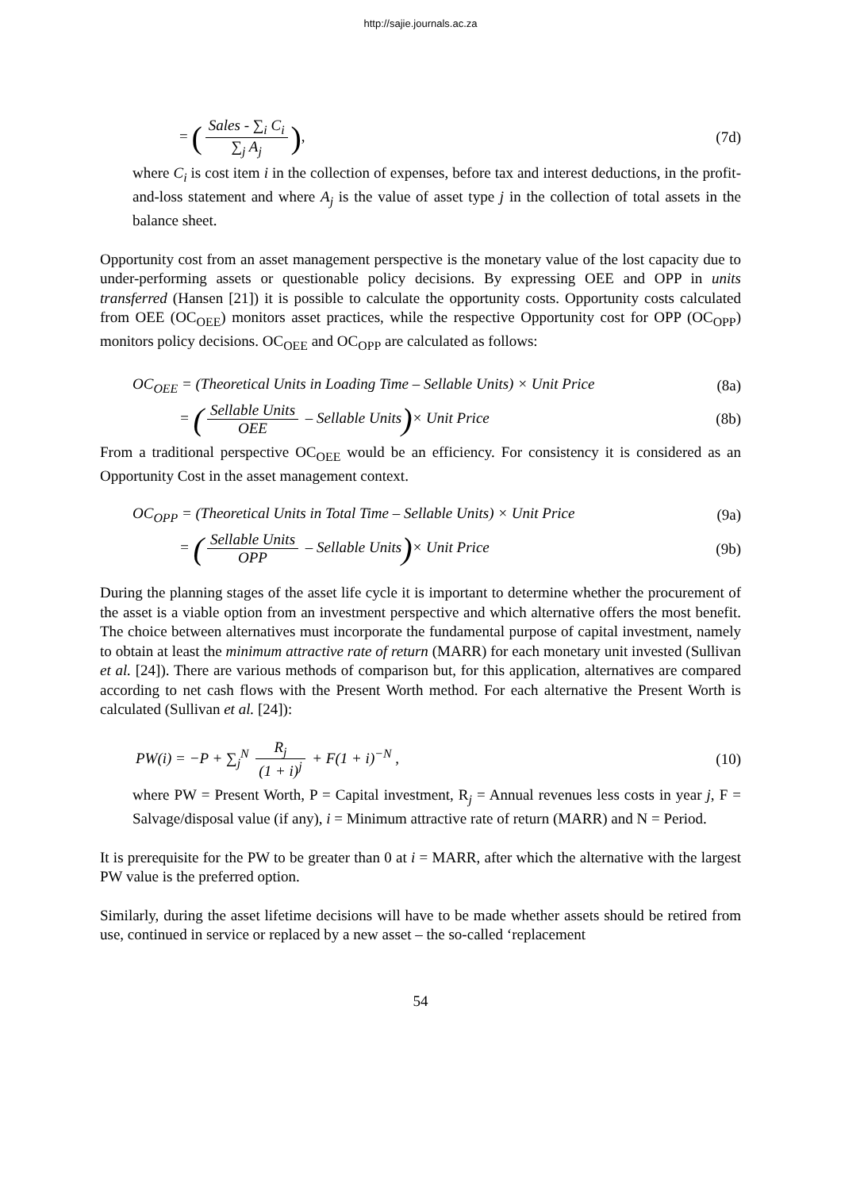http://sajie.journals.ac.za
= (Sales - ∑<sub>i</sub> C<sub>i</sub> ∑<sub>j</sub> A<sub>j</sub>), (7d)
where C<sub>i</sub> is cost item i in the collection of expenses, before tax and interest deductions, in the profit-and-loss statement and where A<sub>j</sub> is the value of asset type j in the collection of total assets in the balance sheet.
Opportunity cost from an asset management perspective is the monetary value of the lost capacity due to under-performing assets or questionable policy decisions. By expressing OEE and OPP in units transferred (Hansen [21]) it is possible to calculate the opportunity costs. Opportunity costs calculated from OEE (OC<sub>OEE</sub>) monitors asset practices, while the respective Opportunity cost for OPP (OC<sub>OPP</sub>) monitors policy decisions. OC<sub>OEE</sub> and OC<sub>OPP</sub> are calculated as follows:
OC<sub>OEE</sub> = (Theoretical Units in Loading Time – Sellable Units) × Unit Price
(8a)
= (Sellable Units OEE – Sellable Units)× Unit Price
(8b)
From a traditional perspective OC<sub>OEE</sub> would be an efficiency. For consistency it is considered as an Opportunity Cost in the asset management context.
OC<sub>OPP</sub> = (Theoretical Units in Total Time – Sellable Units) × Unit Price
(9a)
= (Sellable Units OPP – Sellable Units)× Unit Price
(9b)
During the planning stages of the asset life cycle it is important to determine whether the procurement of the asset is a viable option from an investment perspective and which alternative offers the most benefit. The choice between alternatives must incorporate the fundamental purpose of capital investment, namely to obtain at least the minimum attractive rate of return (MARR) for each monetary unit invested (Sullivan et al. [24]). There are various methods of comparison but, for this application, alternatives are compared according to net cash flows with the Present Worth method. For each alternative the Present Worth is calculated (Sullivan et al. [24]):
PW(i) = −P + ∑<sub>j</sub><sup>N</sup> R<sub>j</sub> (1 + i)<sup>j</sup> + F(1 + i)<sup>−N</sup> ,
(10)
where PW = Present Worth, P = Capital investment, R<sub>j</sub> = Annual revenues less costs in year j, F = Salvage/disposal value (if any), i = Minimum attractive rate of return (MARR) and N = Period.
It is prerequisite for the PW to be greater than 0 at i = MARR, after which the alternative with the largest PW value is the preferred option.
Similarly, during the asset lifetime decisions will have to be made whether assets should be retired from use, continued in service or replaced by a new asset – the so-called ‘replacement
54